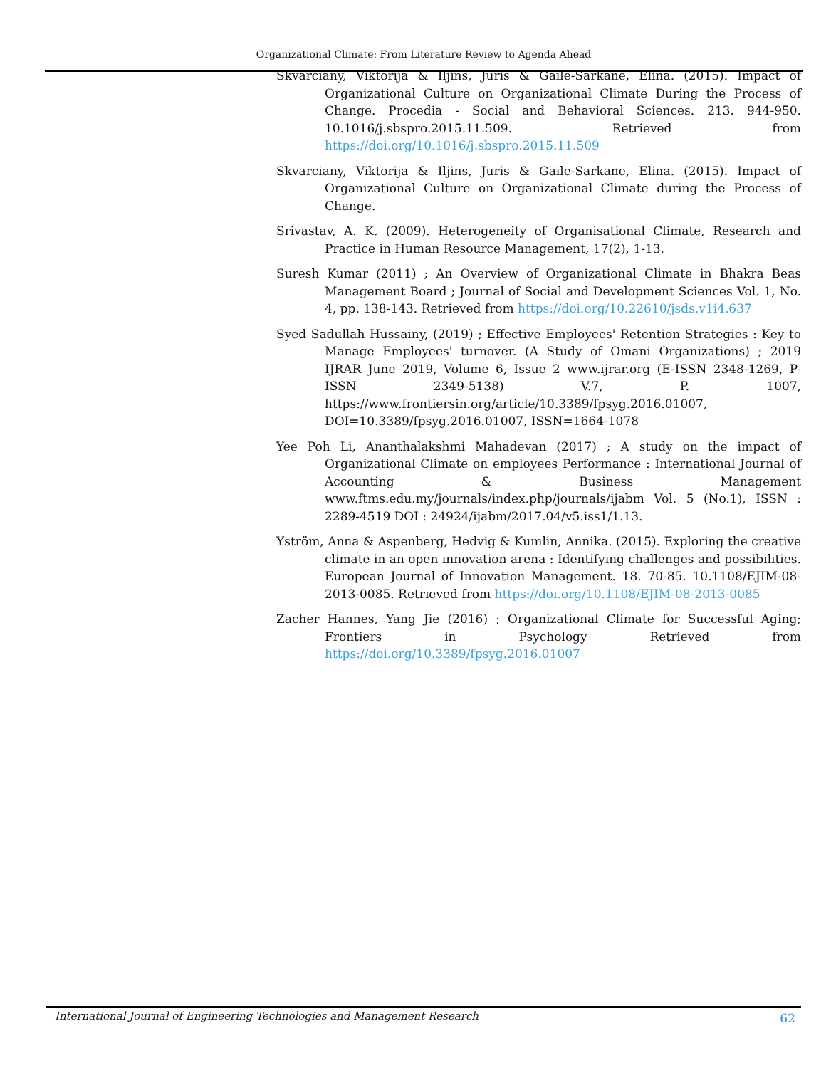Organizational Climate: From Literature Review to Agenda Ahead
Skvarciany, Viktorija & Iljins, Juris & Gaile-Sarkane, Elina. (2015). Impact of Organizational Culture on Organizational Climate During the Process of Change. Procedia - Social and Behavioral Sciences. 213. 944-950. 10.1016/j.sbspro.2015.11.509. Retrieved from https://doi.org/10.1016/j.sbspro.2015.11.509
Skvarciany, Viktorija & Iljins, Juris & Gaile-Sarkane, Elina. (2015). Impact of Organizational Culture on Organizational Climate during the Process of Change.
Srivastav, A. K. (2009). Heterogeneity of Organisational Climate, Research and Practice in Human Resource Management, 17(2), 1-13.
Suresh Kumar (2011) ; An Overview of Organizational Climate in Bhakra Beas Management Board ; Journal of Social and Development Sciences Vol. 1, No. 4, pp. 138-143. Retrieved from https://doi.org/10.22610/jsds.v1i4.637
Syed Sadullah Hussainy, (2019) ; Effective Employees' Retention Strategies : Key to Manage Employees' turnover. (A Study of Omani Organizations) ; 2019 IJRAR June 2019, Volume 6, Issue 2 www.ijrar.org (E-ISSN 2348-1269, P-ISSN 2349-5138) V.7, P. 1007, https://www.frontiersin.org/article/10.3389/fpsyg.2016.01007, DOI=10.3389/fpsyg.2016.01007, ISSN=1664-1078
Yee Poh Li, Ananthalakshmi Mahadevan (2017) ; A study on the impact of Organizational Climate on employees Performance : International Journal of Accounting & Business Management www.ftms.edu.my/journals/index.php/journals/ijabm Vol. 5 (No.1), ISSN : 2289-4519 DOI : 24924/ijabm/2017.04/v5.iss1/1.13.
Yström, Anna & Aspenberg, Hedvig & Kumlin, Annika. (2015). Exploring the creative climate in an open innovation arena : Identifying challenges and possibilities. European Journal of Innovation Management. 18. 70-85. 10.1108/EJIM-08-2013-0085. Retrieved from https://doi.org/10.1108/EJIM-08-2013-0085
Zacher Hannes, Yang Jie (2016) ; Organizational Climate for Successful Aging; Frontiers in Psychology Retrieved from https://doi.org/10.3389/fpsyg.2016.01007
International Journal of Engineering Technologies and Management Research 62